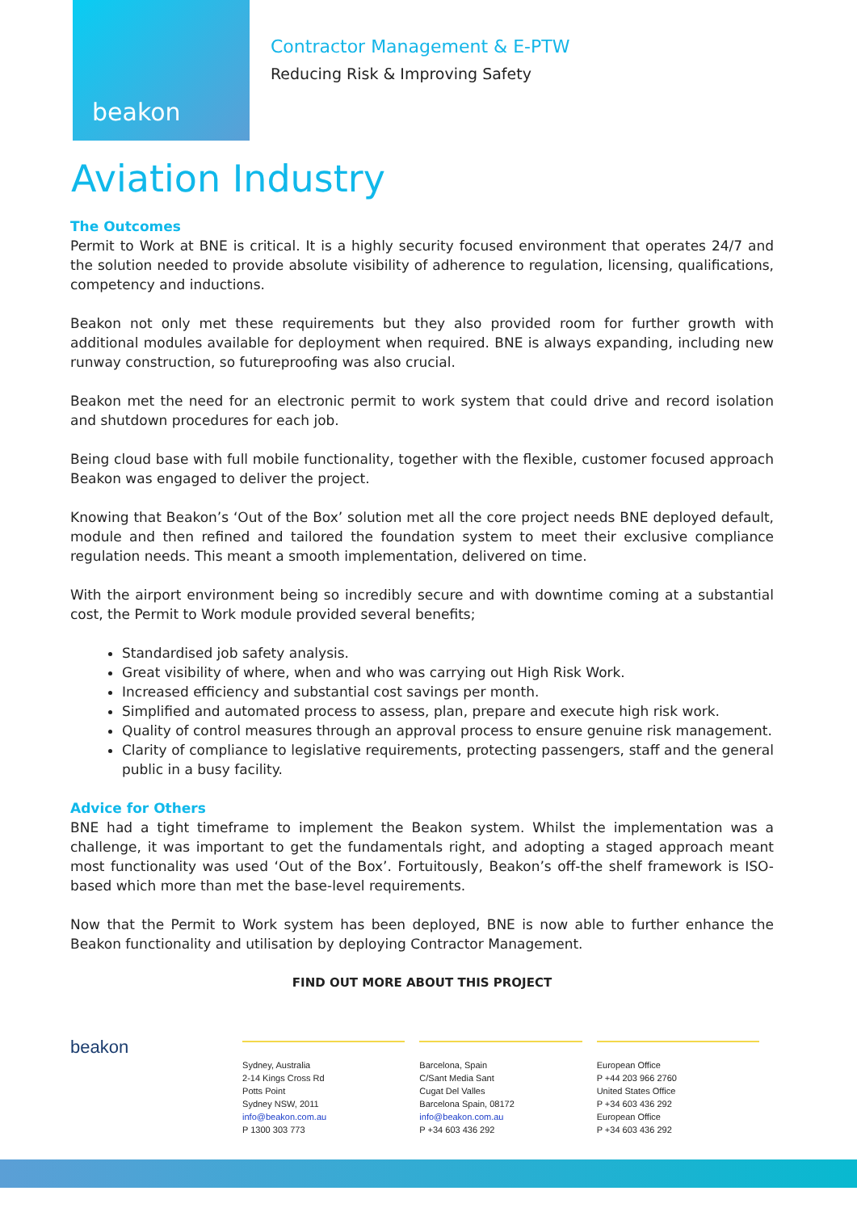beakon
Contractor Management & E-PTW
Reducing Risk & Improving Safety
Aviation Industry
The Outcomes
Permit to Work at BNE is critical. It is a highly security focused environment that operates 24/7 and the solution needed to provide absolute visibility of adherence to regulation, licensing, qualifications, competency and inductions.
Beakon not only met these requirements but they also provided room for further growth with additional modules available for deployment when required. BNE is always expanding, including new runway construction, so futureproofing was also crucial.
Beakon met the need for an electronic permit to work system that could drive and record isolation and shutdown procedures for each job.
Being cloud base with full mobile functionality, together with the flexible, customer focused approach Beakon was engaged to deliver the project.
Knowing that Beakon’s ‘Out of the Box’ solution met all the core project needs BNE deployed default, module and then refined and tailored the foundation system to meet their exclusive compliance regulation needs. This meant a smooth implementation, delivered on time.
With the airport environment being so incredibly secure and with downtime coming at a substantial cost, the Permit to Work module provided several benefits;
Standardised job safety analysis.
Great visibility of where, when and who was carrying out High Risk Work.
Increased efficiency and substantial cost savings per month.
Simplified and automated process to assess, plan, prepare and execute high risk work.
Quality of control measures through an approval process to ensure genuine risk management.
Clarity of compliance to legislative requirements, protecting passengers, staff and the general public in a busy facility.
Advice for Others
BNE had a tight timeframe to implement the Beakon system. Whilst the implementation was a challenge, it was important to get the fundamentals right, and adopting a staged approach meant most functionality was used ‘Out of the Box’. Fortuitously, Beakon’s off-the shelf framework is ISO-based which more than met the base-level requirements.
Now that the Permit to Work system has been deployed, BNE is now able to further enhance the Beakon functionality and utilisation by deploying Contractor Management.
FIND OUT MORE ABOUT THIS PROJECT
beakon
Sydney, Australia
2-14 Kings Cross Rd
Potts Point
Sydney NSW, 2011
info@beakon.com.au
P 1300 303 773
Barcelona, Spain
C/Sant Media Sant
Cugat Del Valles
Barcelona Spain, 08172
info@beakon.com.au
P +34 603 436 292
European Office
P +44 203 966 2760
United States Office
P +34 603 436 292
European Office
P +34 603 436 292